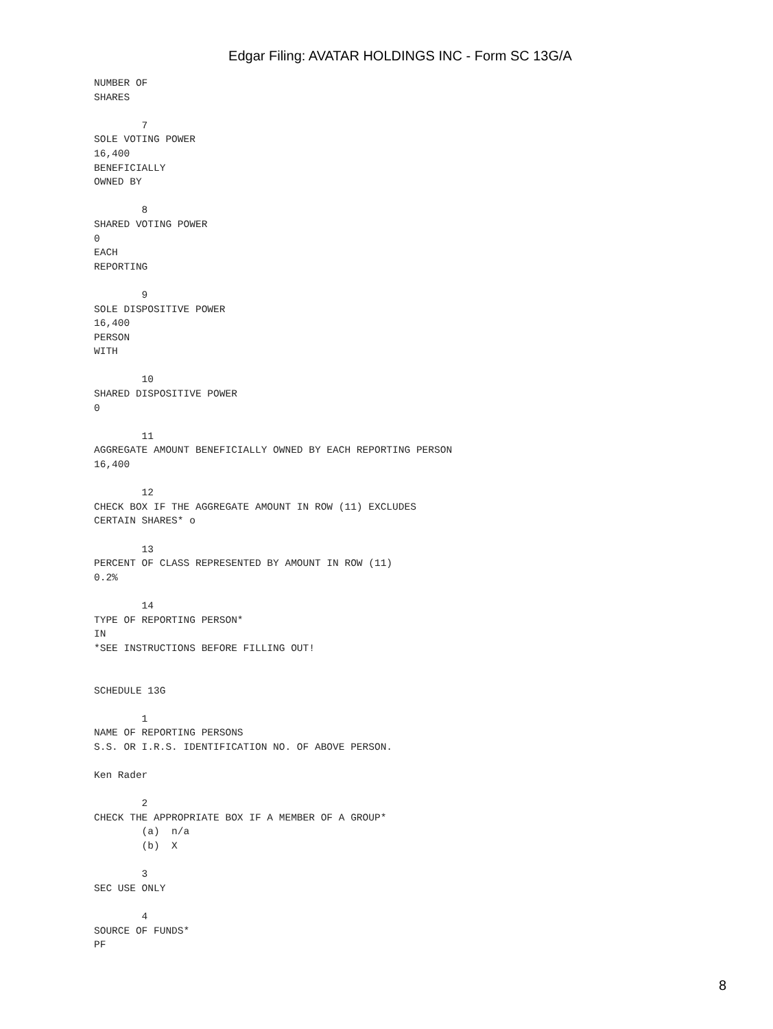Edgar Filing: AVATAR HOLDINGS INC - Form SC 13G/A
NUMBER OF
SHARES

        7
SOLE VOTING POWER
16,400
BENEFICIALLY
OWNED BY

        8
SHARED VOTING POWER
0
EACH
REPORTING

        9
SOLE DISPOSITIVE POWER
16,400
PERSON
WITH

        10
SHARED DISPOSITIVE POWER
0

        11
AGGREGATE AMOUNT BENEFICIALLY OWNED BY EACH REPORTING PERSON
16,400

        12
CHECK BOX IF THE AGGREGATE AMOUNT IN ROW (11) EXCLUDES
CERTAIN SHARES* o

        13
PERCENT OF CLASS REPRESENTED BY AMOUNT IN ROW (11)
0.2%

        14
TYPE OF REPORTING PERSON*
IN
*SEE INSTRUCTIONS BEFORE FILLING OUT!


SCHEDULE 13G

        1
NAME OF REPORTING PERSONS
S.S. OR I.R.S. IDENTIFICATION NO. OF ABOVE PERSON.

Ken Rader

        2
CHECK THE APPROPRIATE BOX IF A MEMBER OF A GROUP*
        (a)  n/a
        (b)  X

        3
SEC USE ONLY

        4
SOURCE OF FUNDS*
PF
8